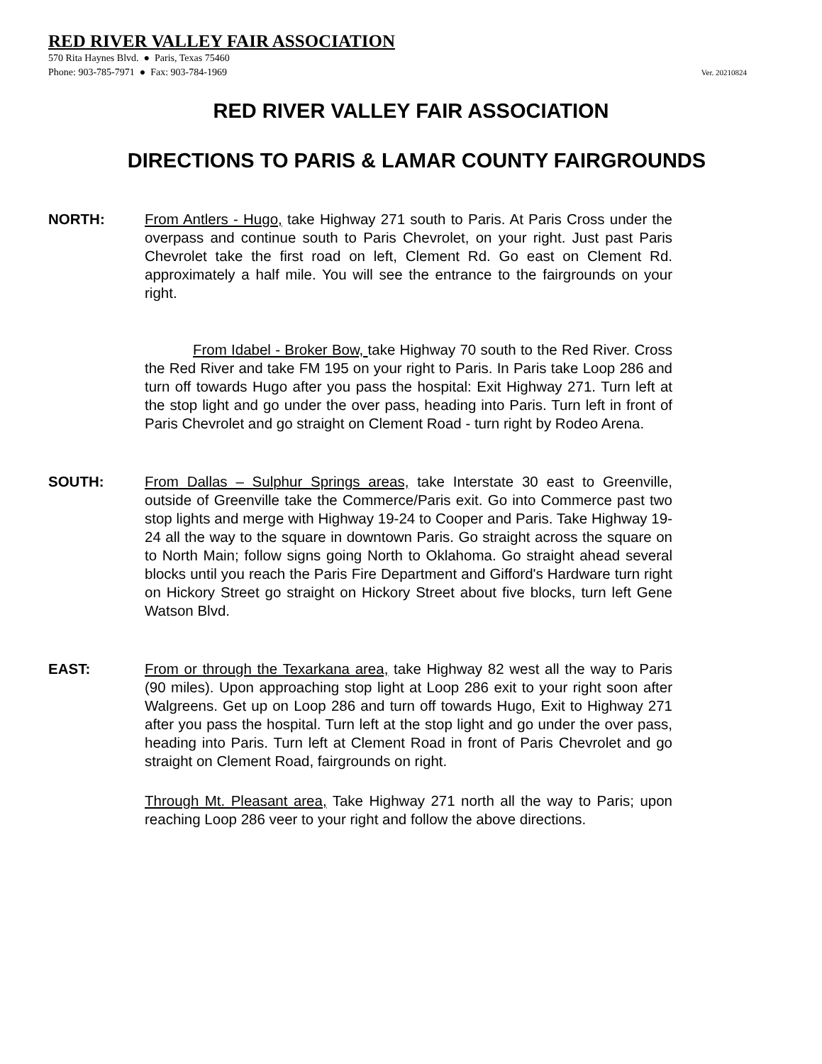RED RIVER VALLEY FAIR ASSOCIATION
570 Rita Haynes Blvd. ● Paris, Texas 75460
Phone: 903-785-7971 ● Fax: 903-784-1969 Ver. 20210824
RED RIVER VALLEY FAIR ASSOCIATION
DIRECTIONS TO PARIS & LAMAR COUNTY FAIRGROUNDS
NORTH: From Antlers - Hugo, take Highway 271 south to Paris. At Paris Cross under the overpass and continue south to Paris Chevrolet, on your right. Just past Paris Chevrolet take the first road on left, Clement Rd. Go east on Clement Rd. approximately a half mile. You will see the entrance to the fairgrounds on your right.
From Idabel - Broker Bow, take Highway 70 south to the Red River. Cross the Red River and take FM 195 on your right to Paris. In Paris take Loop 286 and turn off towards Hugo after you pass the hospital: Exit Highway 271. Turn left at the stop light and go under the over pass, heading into Paris. Turn left in front of Paris Chevrolet and go straight on Clement Road - turn right by Rodeo Arena.
SOUTH: From Dallas – Sulphur Springs areas, take Interstate 30 east to Greenville, outside of Greenville take the Commerce/Paris exit. Go into Commerce past two stop lights and merge with Highway 19-24 to Cooper and Paris. Take Highway 19-24 all the way to the square in downtown Paris. Go straight across the square on to North Main; follow signs going North to Oklahoma. Go straight ahead several blocks until you reach the Paris Fire Department and Gifford's Hardware turn right on Hickory Street go straight on Hickory Street about five blocks, turn left Gene Watson Blvd.
EAST: From or through the Texarkana area, take Highway 82 west all the way to Paris (90 miles). Upon approaching stop light at Loop 286 exit to your right soon after Walgreens. Get up on Loop 286 and turn off towards Hugo, Exit to Highway 271 after you pass the hospital. Turn left at the stop light and go under the over pass, heading into Paris. Turn left at Clement Road in front of Paris Chevrolet and go straight on Clement Road, fairgrounds on right.
Through Mt. Pleasant area, Take Highway 271 north all the way to Paris; upon reaching Loop 286 veer to your right and follow the above directions.